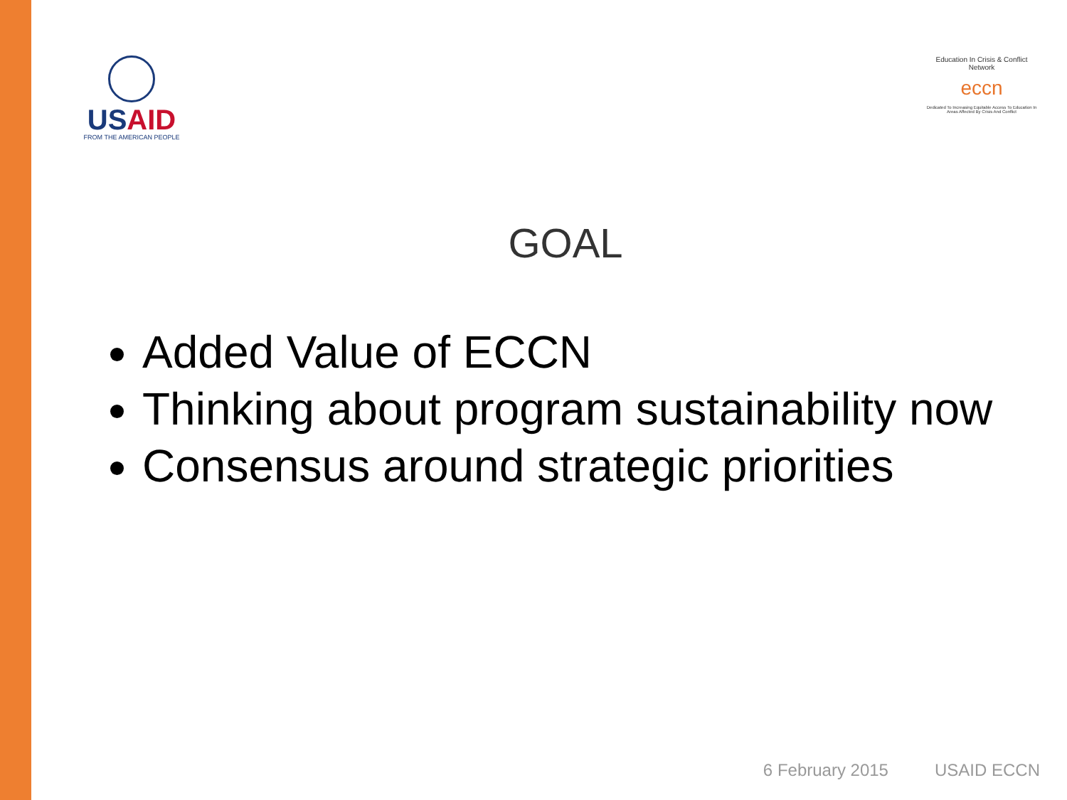USAID
FROM THE AMERICAN PEOPLE
Education In Crisis & Conflict Network
eccn
Dedicated To Increasing Equitable Access To Education In Areas Affected By Crisis And Conflict
GOAL
Added Value of ECCN
Thinking about program sustainability now
Consensus around strategic priorities
6 February 2015 USAID ECCN